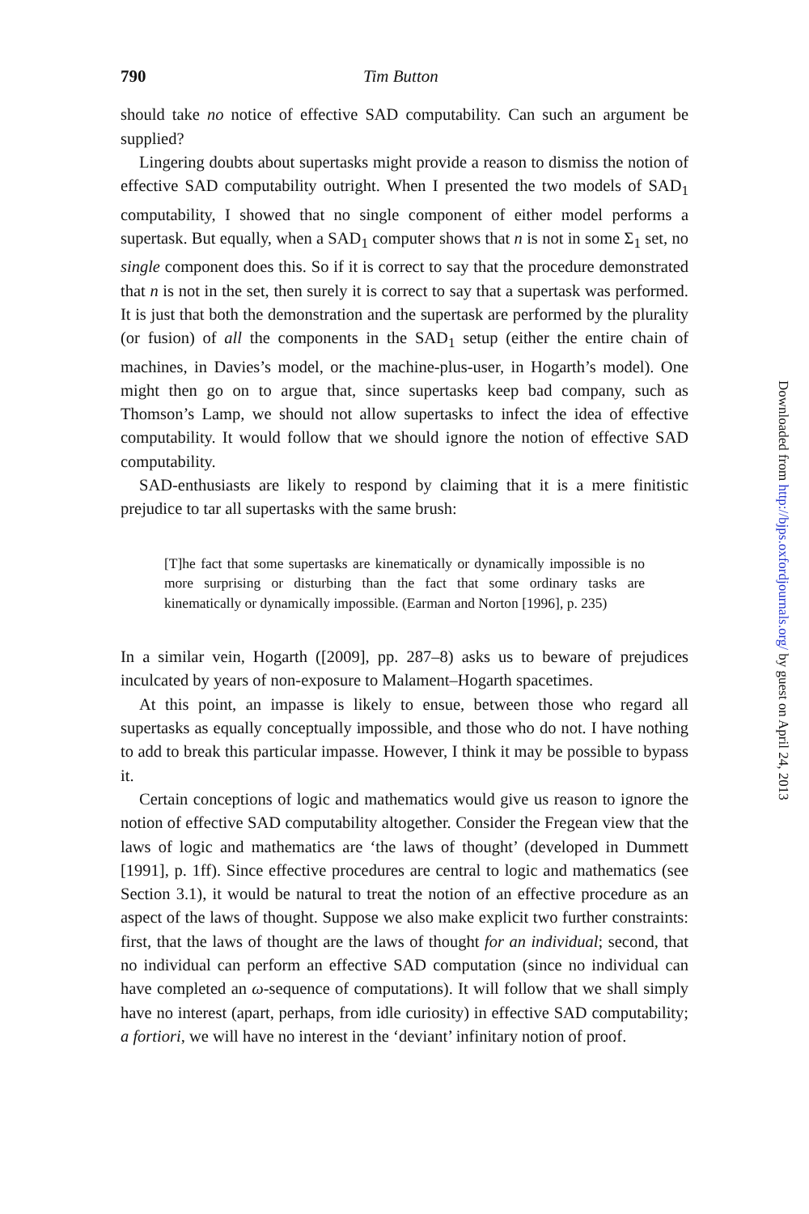790 Tim Button
should take no notice of effective SAD computability. Can such an argument be supplied?
Lingering doubts about supertasks might provide a reason to dismiss the notion of effective SAD computability outright. When I presented the two models of SAD<sub>1</sub> computability, I showed that no single component of either model performs a supertask. But equally, when a SAD<sub>1</sub> computer shows that n is not in some Σ<sub>1</sub> set, no single component does this. So if it is correct to say that the procedure demonstrated that n is not in the set, then surely it is correct to say that a supertask was performed. It is just that both the demonstration and the supertask are performed by the plurality (or fusion) of all the components in the SAD<sub>1</sub> setup (either the entire chain of machines, in Davies’s model, or the machine-plus-user, in Hogarth’s model). One might then go on to argue that, since supertasks keep bad company, such as Thomson’s Lamp, we should not allow supertasks to infect the idea of effective computability. It would follow that we should ignore the notion of effective SAD computability.
SAD-enthusiasts are likely to respond by claiming that it is a mere finitistic prejudice to tar all supertasks with the same brush:
[T]he fact that some supertasks are kinematically or dynamically impossible is no more surprising or disturbing than the fact that some ordinary tasks are kinematically or dynamically impossible. (Earman and Norton [1996], p. 235)
In a similar vein, Hogarth ([2009], pp. 287–8) asks us to beware of prejudices inculcated by years of non-exposure to Malament–Hogarth spacetimes.
At this point, an impasse is likely to ensue, between those who regard all supertasks as equally conceptually impossible, and those who do not. I have nothing to add to break this particular impasse. However, I think it may be possible to bypass it.
Certain conceptions of logic and mathematics would give us reason to ignore the notion of effective SAD computability altogether. Consider the Fregean view that the laws of logic and mathematics are ‘the laws of thought’ (developed in Dummett [1991], p. 1ff). Since effective procedures are central to logic and mathematics (see Section 3.1), it would be natural to treat the notion of an effective procedure as an aspect of the laws of thought. Suppose we also make explicit two further constraints: first, that the laws of thought are the laws of thought for an individual; second, that no individual can perform an effective SAD computation (since no individual can have completed an ω-sequence of computations). It will follow that we shall simply have no interest (apart, perhaps, from idle curiosity) in effective SAD computability; a fortiori, we will have no interest in the ‘deviant’ infinitary notion of proof.
Downloaded from http://bjps.oxfordjournals.org/ by guest on April 24, 2013